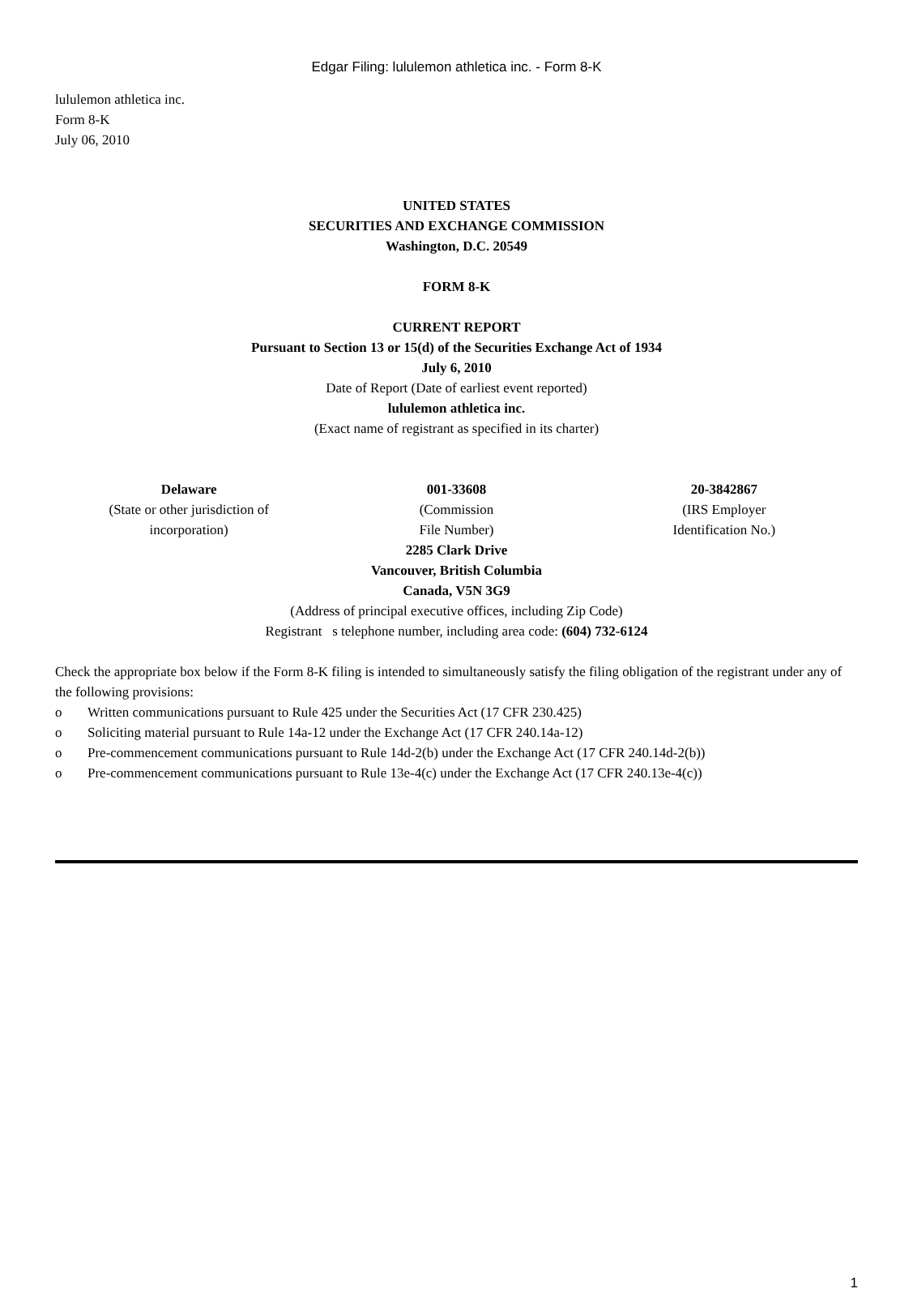Edgar Filing: lululemon athletica inc. - Form 8-K
lululemon athletica inc.
Form 8-K
July 06, 2010
UNITED STATES
SECURITIES AND EXCHANGE COMMISSION
Washington, D.C. 20549
FORM 8-K
CURRENT REPORT
Pursuant to Section 13 or 15(d) of the Securities Exchange Act of 1934
July 6, 2010
Date of Report (Date of earliest event reported)
lululemon athletica inc.
(Exact name of registrant as specified in its charter)
| Delaware (State or other jurisdiction of incorporation) | 001-33608 (Commission File Number) | 20-3842867 (IRS Employer Identification No.) |
2285 Clark Drive
Vancouver, British Columbia
Canada, V5N 3G9
(Address of principal executive offices, including Zip Code)
Registrant s telephone number, including area code: (604) 732-6124
Check the appropriate box below if the Form 8-K filing is intended to simultaneously satisfy the filing obligation of the registrant under any of the following provisions:
o Written communications pursuant to Rule 425 under the Securities Act (17 CFR 230.425)
o Soliciting material pursuant to Rule 14a-12 under the Exchange Act (17 CFR 240.14a-12)
o Pre-commencement communications pursuant to Rule 14d-2(b) under the Exchange Act (17 CFR 240.14d-2(b))
o Pre-commencement communications pursuant to Rule 13e-4(c) under the Exchange Act (17 CFR 240.13e-4(c))
1